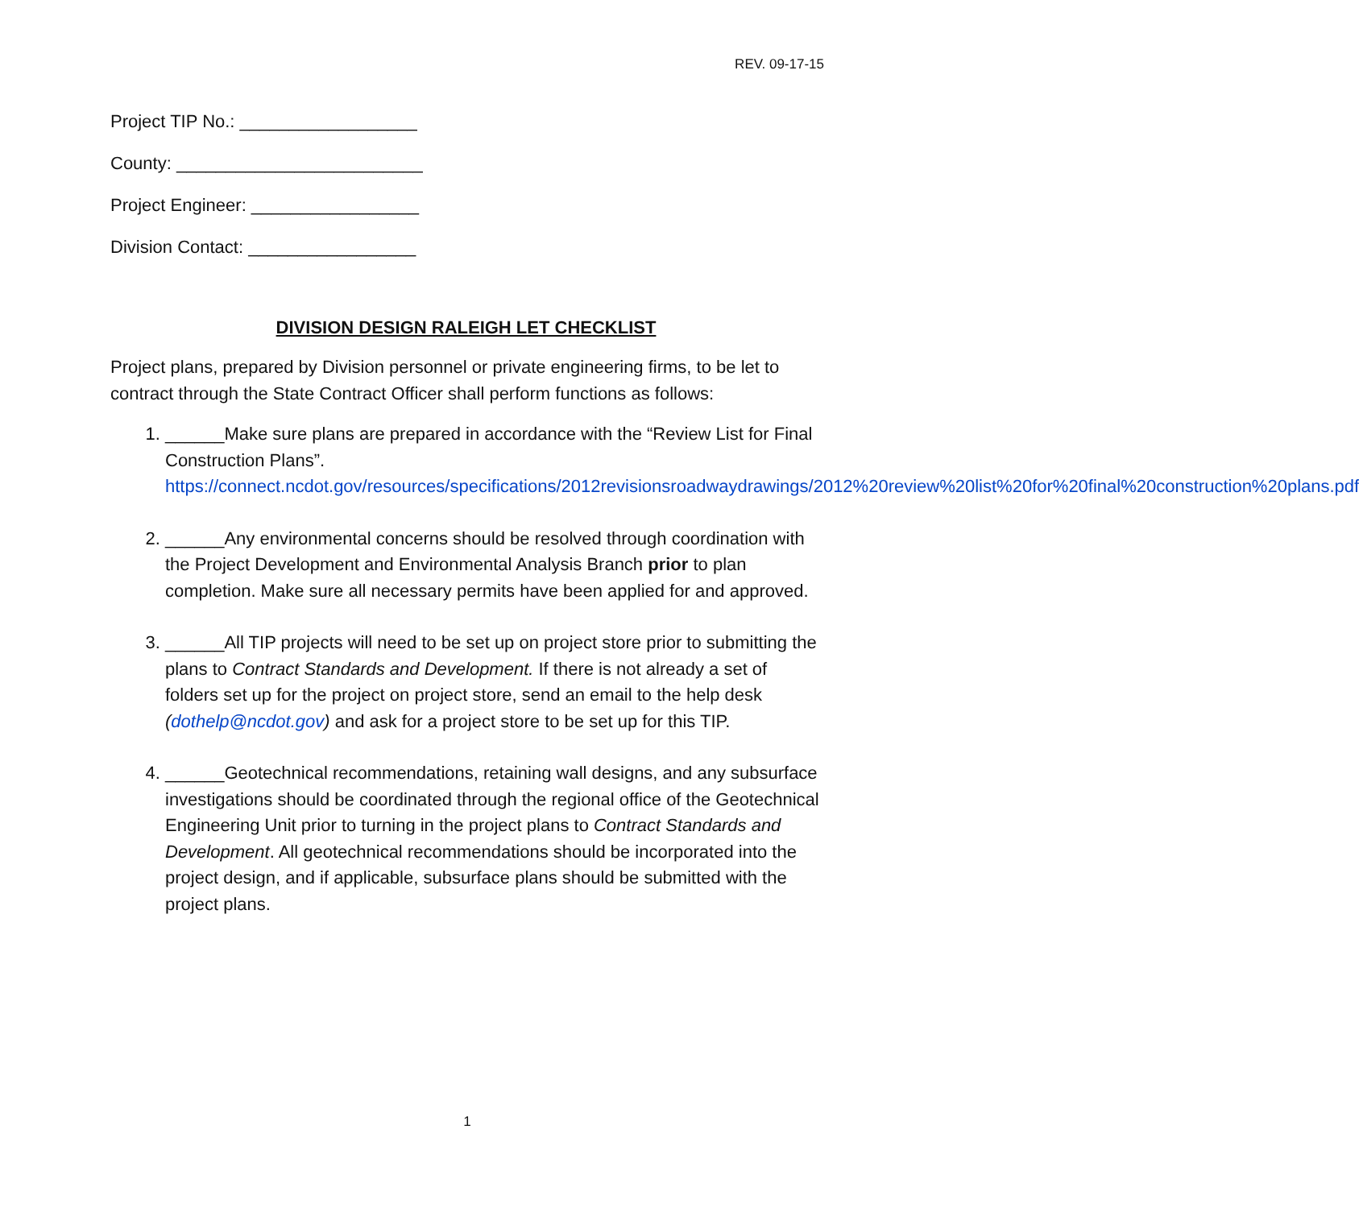REV. 09-17-15
Project TIP No.: __________________
County: _________________________
Project Engineer: _________________
Division Contact: _________________
DIVISION DESIGN RALEIGH LET CHECKLIST
Project plans, prepared by Division personnel or private engineering firms, to be let to contract through the State Contract Officer shall perform functions as follows:
1. ______Make sure plans are prepared in accordance with the “Review List for Final Construction Plans”. https://connect.ncdot.gov/resources/specifications/2012revisionsroadwaydrawings/2012%20review%20list%20for%20final%20construction%20plans.pdf
2. ______Any environmental concerns should be resolved through coordination with the Project Development and Environmental Analysis Branch prior to plan completion. Make sure all necessary permits have been applied for and approved.
3. ______All TIP projects will need to be set up on project store prior to submitting the plans to Contract Standards and Development. If there is not already a set of folders set up for the project on project store, send an email to the help desk (dothelp@ncdot.gov) and ask for a project store to be set up for this TIP.
4. ______Geotechnical recommendations, retaining wall designs, and any subsurface investigations should be coordinated through the regional office of the Geotechnical Engineering Unit prior to turning in the project plans to Contract Standards and Development. All geotechnical recommendations should be incorporated into the project design, and if applicable, subsurface plans should be submitted with the project plans.
1